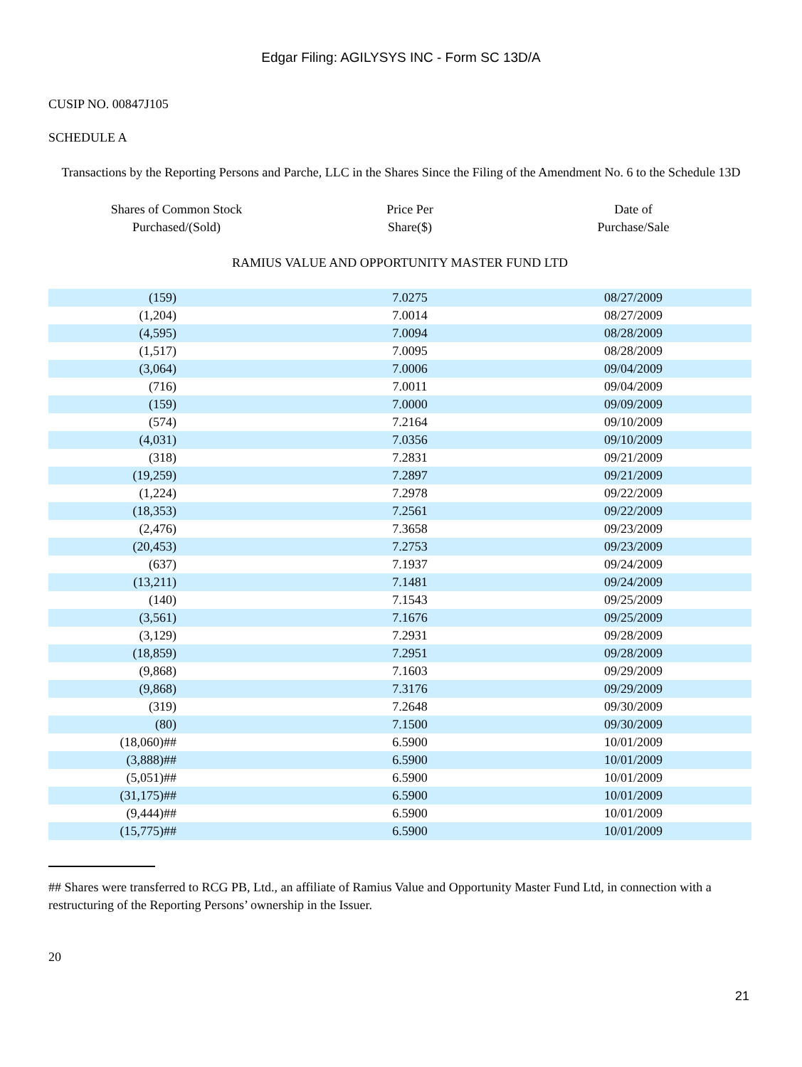Edgar Filing: AGILYSYS INC - Form SC 13D/A
CUSIP NO. 00847J105
SCHEDULE A
Transactions by the Reporting Persons and Parche, LLC in the Shares Since the Filing of the Amendment No. 6 to the Schedule 13D
| Shares of Common Stock Purchased/(Sold) | Price Per Share($) | Date of Purchase/Sale |
| --- | --- | --- |
| RAMIUS VALUE AND OPPORTUNITY MASTER FUND LTD | | |
| (159) | 7.0275 | 08/27/2009 |
| (1,204) | 7.0014 | 08/27/2009 |
| (4,595) | 7.0094 | 08/28/2009 |
| (1,517) | 7.0095 | 08/28/2009 |
| (3,064) | 7.0006 | 09/04/2009 |
| (716) | 7.0011 | 09/04/2009 |
| (159) | 7.0000 | 09/09/2009 |
| (574) | 7.2164 | 09/10/2009 |
| (4,031) | 7.0356 | 09/10/2009 |
| (318) | 7.2831 | 09/21/2009 |
| (19,259) | 7.2897 | 09/21/2009 |
| (1,224) | 7.2978 | 09/22/2009 |
| (18,353) | 7.2561 | 09/22/2009 |
| (2,476) | 7.3658 | 09/23/2009 |
| (20,453) | 7.2753 | 09/23/2009 |
| (637) | 7.1937 | 09/24/2009 |
| (13,211) | 7.1481 | 09/24/2009 |
| (140) | 7.1543 | 09/25/2009 |
| (3,561) | 7.1676 | 09/25/2009 |
| (3,129) | 7.2931 | 09/28/2009 |
| (18,859) | 7.2951 | 09/28/2009 |
| (9,868) | 7.1603 | 09/29/2009 |
| (9,868) | 7.3176 | 09/29/2009 |
| (319) | 7.2648 | 09/30/2009 |
| (80) | 7.1500 | 09/30/2009 |
| (18,060)## | 6.5900 | 10/01/2009 |
| (3,888)## | 6.5900 | 10/01/2009 |
| (5,051)## | 6.5900 | 10/01/2009 |
| (31,175)## | 6.5900 | 10/01/2009 |
| (9,444)## | 6.5900 | 10/01/2009 |
| (15,775)## | 6.5900 | 10/01/2009 |
## Shares were transferred to RCG PB, Ltd., an affiliate of Ramius Value and Opportunity Master Fund Ltd, in connection with a restructuring of the Reporting Persons’ ownership in the Issuer.
20
21